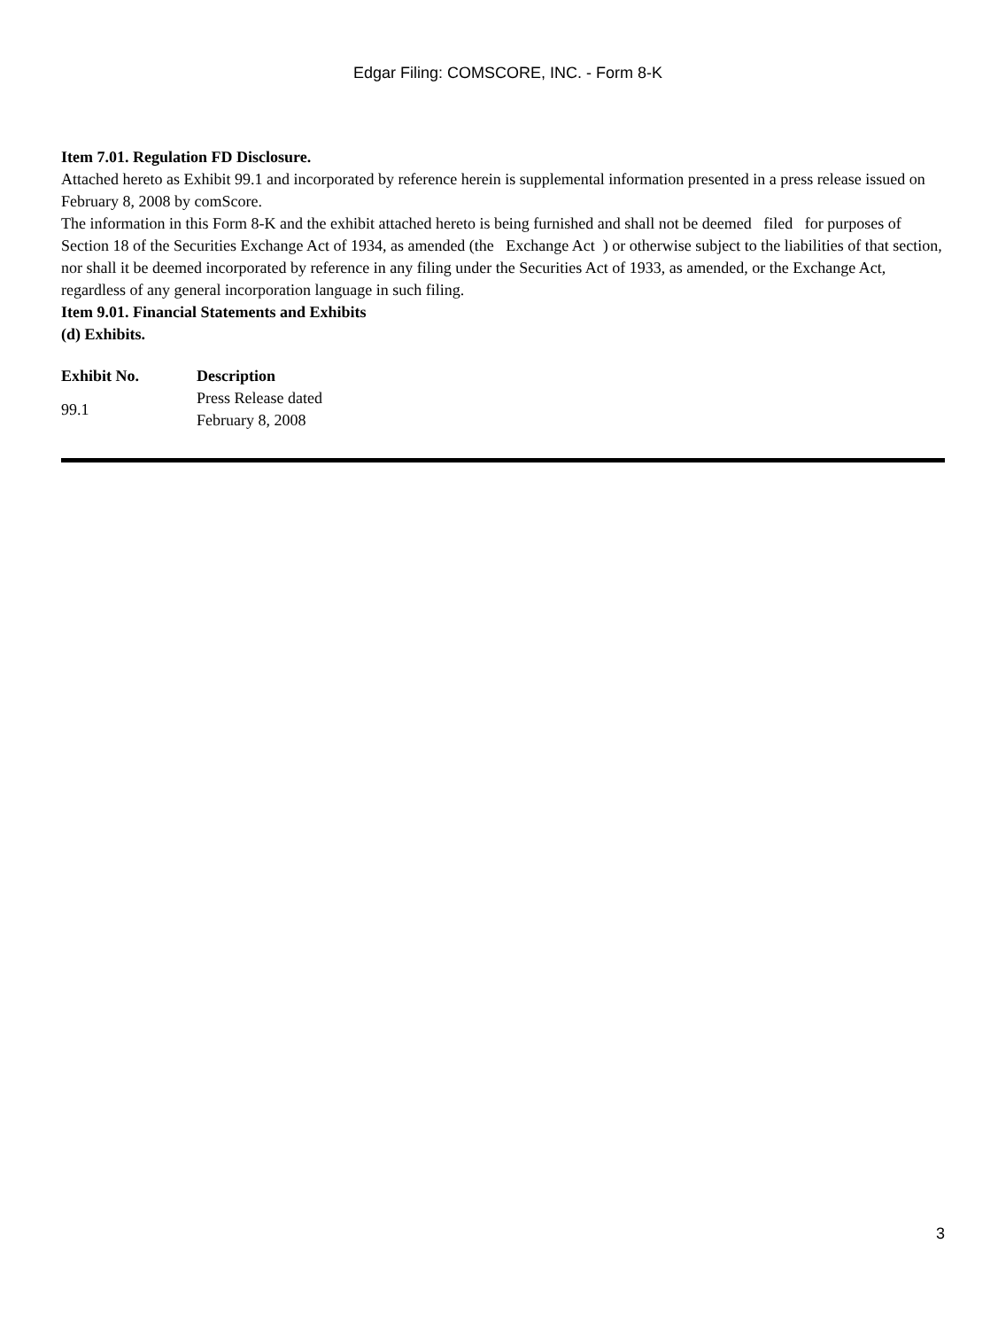Edgar Filing: COMSCORE, INC. - Form 8-K
Item 7.01. Regulation FD Disclosure.
Attached hereto as Exhibit 99.1 and incorporated by reference herein is supplemental information presented in a press release issued on February 8, 2008 by comScore.
The information in this Form 8-K and the exhibit attached hereto is being furnished and shall not be deemed filed for purposes of Section 18 of the Securities Exchange Act of 1934, as amended (the Exchange Act ) or otherwise subject to the liabilities of that section, nor shall it be deemed incorporated by reference in any filing under the Securities Act of 1933, as amended, or the Exchange Act, regardless of any general incorporation language in such filing.
Item 9.01. Financial Statements and Exhibits
(d) Exhibits.
| Exhibit No. | Description |
| --- | --- |
| 99.1 | Press Release dated February 8, 2008 |
3